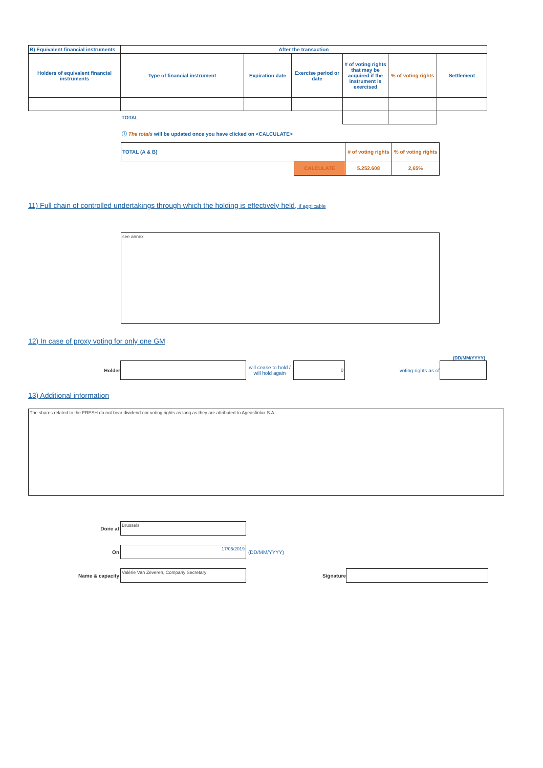| B) Equivalent financial instruments | After the transaction | | | | | |
| --- | --- | --- | --- | --- | --- | --- |
| Holders of equivalent financial instruments | Type of financial instrument | Expiration date | Exercise period or date | # of voting rights that may be acquired if the instrument is exercised | % of voting rights | Settlement |
| | TOTAL | | | | | |
ⓘ The totals will be updated once you have clicked on <CALCULATE>
| TOTAL (A & B) | | # of voting rights | % of voting rights |
| --- | --- | --- | --- |
| | CALCULATE | 5.252.608 | 2,65% |
11) Full chain of controlled undertakings through which the holding is effectively held, if applicable
see annex
12) In case of proxy voting for only one GM
(DD/MM/YYYY)
Holder
will cease to hold / will hold again
0
voting rights as of
13) Additional information
The shares related to the FRESH do not bear dividend nor voting rights as long as they are attributed to Ageasfinlux S.A.
Done at
Brussels
On
17/05/2019
(DD/MM/YYYY)
Name & capacity
Valérie Van Zeveren, Company Secretary
Signature